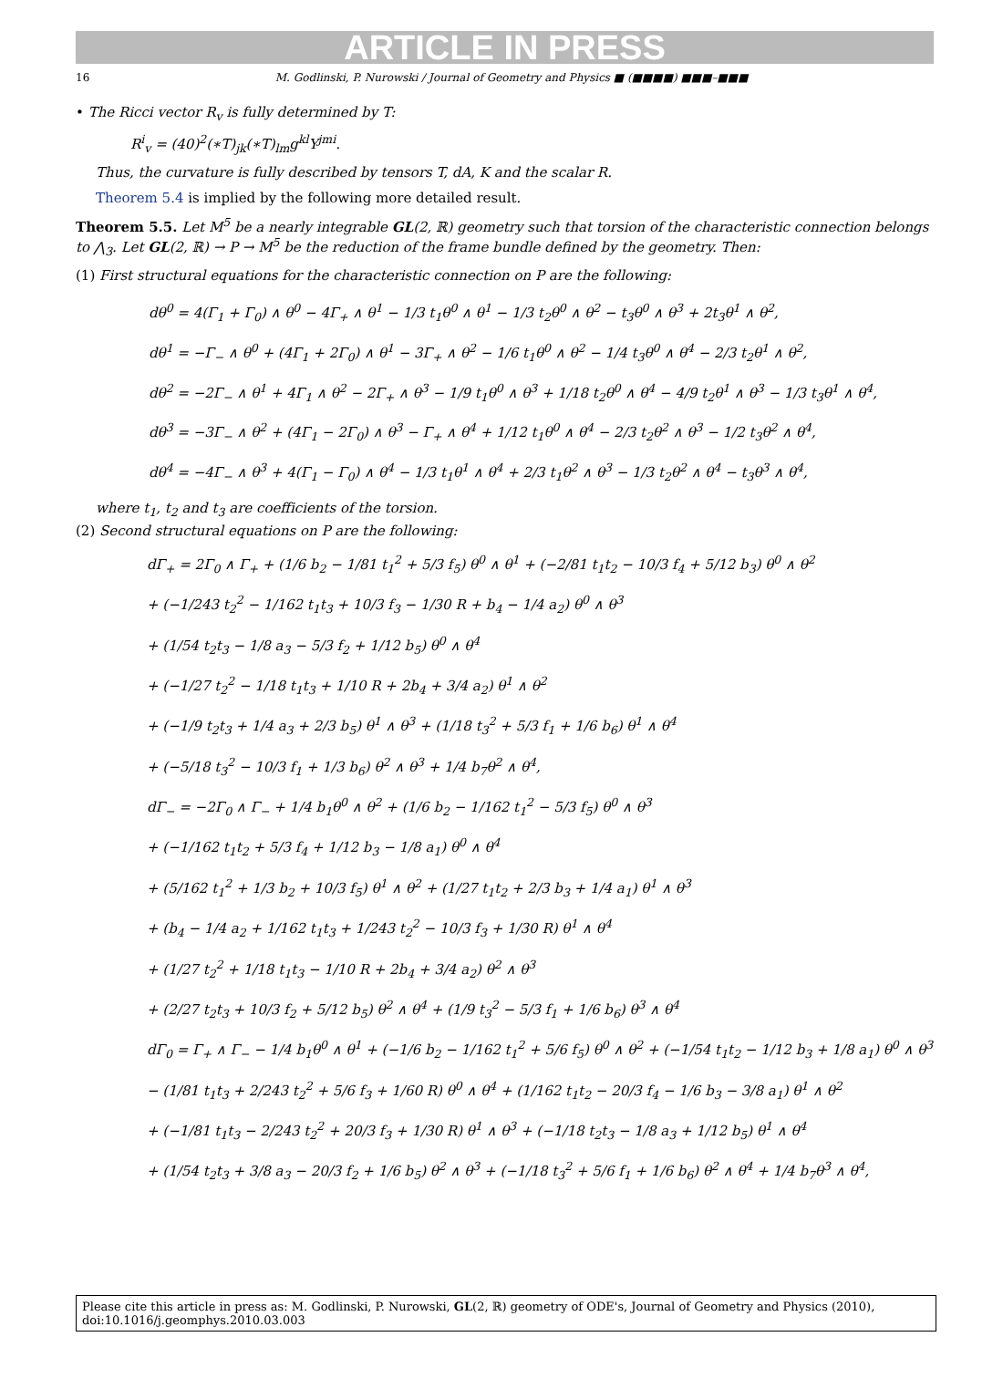ARTICLE IN PRESS
16 M. Godlinski, P. Nurowski / Journal of Geometry and Physics ■ (■■■■) ■■■–■■■
• The Ricci vector R<sub>v</sub> is fully determined by T:
R<sup>i</sup><sub>v</sub> = (40)<sup>2</sup>(∗T)<sub>jk</sub>(∗T)<sub>lm</sub>g<sup>kl</sup>Υ<sup>jmi</sup>.
Thus, the curvature is fully described by tensors T, dA, K and the scalar R.
Theorem 5.4 is implied by the following more detailed result.
Theorem 5.5. Let M<sup>5</sup> be a nearly integrable GL(2, ℝ) geometry such that torsion of the characteristic connection belongs to ⋀<sub>3</sub>. Let GL(2, ℝ) → P → M<sup>5</sup> be the reduction of the frame bundle defined by the geometry. Then:
(1) First structural equations for the characteristic connection on P are the following:
dθ<sup>0</sup> = 4(Γ<sub>1</sub> + Γ<sub>0</sub>) ∧ θ<sup>0</sup> − 4Γ<sub>+</sub> ∧ θ<sup>1</sup> − 1/3 t<sub>1</sub>θ<sup>0</sup> ∧ θ<sup>1</sup> − 1/3 t<sub>2</sub>θ<sup>0</sup> ∧ θ<sup>2</sup> − t<sub>3</sub>θ<sup>0</sup> ∧ θ<sup>3</sup> + 2t<sub>3</sub>θ<sup>1</sup> ∧ θ<sup>2</sup>,
dθ<sup>1</sup> = −Γ<sub>−</sub> ∧ θ<sup>0</sup> + (4Γ<sub>1</sub> + 2Γ<sub>0</sub>) ∧ θ<sup>1</sup> − 3Γ<sub>+</sub> ∧ θ<sup>2</sup> − 1/6 t<sub>1</sub>θ<sup>0</sup> ∧ θ<sup>2</sup> − 1/4 t<sub>3</sub>θ<sup>0</sup> ∧ θ<sup>4</sup> − 2/3 t<sub>2</sub>θ<sup>1</sup> ∧ θ<sup>2</sup>,
dθ<sup>2</sup> = −2Γ<sub>−</sub> ∧ θ<sup>1</sup> + 4Γ<sub>1</sub> ∧ θ<sup>2</sup> − 2Γ<sub>+</sub> ∧ θ<sup>3</sup> − 1/9 t<sub>1</sub>θ<sup>0</sup> ∧ θ<sup>3</sup> + 1/18 t<sub>2</sub>θ<sup>0</sup> ∧ θ<sup>4</sup> − 4/9 t<sub>2</sub>θ<sup>1</sup> ∧ θ<sup>3</sup> − 1/3 t<sub>3</sub>θ<sup>1</sup> ∧ θ<sup>4</sup>,
dθ<sup>3</sup> = −3Γ<sub>−</sub> ∧ θ<sup>2</sup> + (4Γ<sub>1</sub> − 2Γ<sub>0</sub>) ∧ θ<sup>3</sup> − Γ<sub>+</sub> ∧ θ<sup>4</sup> + 1/12 t<sub>1</sub>θ<sup>0</sup> ∧ θ<sup>4</sup> − 2/3 t<sub>2</sub>θ<sup>2</sup> ∧ θ<sup>3</sup> − 1/2 t<sub>3</sub>θ<sup>2</sup> ∧ θ<sup>4</sup>,
dθ<sup>4</sup> = −4Γ<sub>−</sub> ∧ θ<sup>3</sup> + 4(Γ<sub>1</sub> − Γ<sub>0</sub>) ∧ θ<sup>4</sup> − 1/3 t<sub>1</sub>θ<sup>1</sup> ∧ θ<sup>4</sup> + 2/3 t<sub>1</sub>θ<sup>2</sup> ∧ θ<sup>3</sup> − 1/3 t<sub>2</sub>θ<sup>2</sup> ∧ θ<sup>4</sup> − t<sub>3</sub>θ<sup>3</sup> ∧ θ<sup>4</sup>,
where t<sub>1</sub>, t<sub>2</sub> and t<sub>3</sub> are coefficients of the torsion.
(2) Second structural equations on P are the following:
dΓ<sub>+</sub> = 2Γ<sub>0</sub> ∧ Γ<sub>+</sub> + (1/6 b<sub>2</sub> − 1/81 t<sub>1</sub><sup>2</sup> + 5/3 f<sub>5</sub>) θ<sup>0</sup> ∧ θ<sup>1</sup> + (−2/81 t<sub>1</sub>t<sub>2</sub> − 10/3 f<sub>4</sub> + 5/12 b<sub>3</sub>) θ<sup>0</sup> ∧ θ<sup>2</sup>
+ (−1/243 t<sub>2</sub><sup>2</sup> − 1/162 t<sub>1</sub>t<sub>3</sub> + 10/3 f<sub>3</sub> − 1/30 R + b<sub>4</sub> − 1/4 a<sub>2</sub>) θ<sup>0</sup> ∧ θ<sup>3</sup>
+ (1/54 t<sub>2</sub>t<sub>3</sub> − 1/8 a<sub>3</sub> − 5/3 f<sub>2</sub> + 1/12 b<sub>5</sub>) θ<sup>0</sup> ∧ θ<sup>4</sup>
+ (−1/27 t<sub>2</sub><sup>2</sup> − 1/18 t<sub>1</sub>t<sub>3</sub> + 1/10 R + 2b<sub>4</sub> + 3/4 a<sub>2</sub>) θ<sup>1</sup> ∧ θ<sup>2</sup>
+ (−1/9 t<sub>2</sub>t<sub>3</sub> + 1/4 a<sub>3</sub> + 2/3 b<sub>5</sub>) θ<sup>1</sup> ∧ θ<sup>3</sup> + (1/18 t<sub>3</sub><sup>2</sup> + 5/3 f<sub>1</sub> + 1/6 b<sub>6</sub>) θ<sup>1</sup> ∧ θ<sup>4</sup>
+ (−5/18 t<sub>3</sub><sup>2</sup> − 10/3 f<sub>1</sub> + 1/3 b<sub>6</sub>) θ<sup>2</sup> ∧ θ<sup>3</sup> + 1/4 b<sub>7</sub>θ<sup>2</sup> ∧ θ<sup>4</sup>,
dΓ<sub>−</sub> = −2Γ<sub>0</sub> ∧ Γ<sub>−</sub> + 1/4 b<sub>1</sub>θ<sup>0</sup> ∧ θ<sup>2</sup> + (1/6 b<sub>2</sub> − 1/162 t<sub>1</sub><sup>2</sup> − 5/3 f<sub>5</sub>) θ<sup>0</sup> ∧ θ<sup>3</sup>
+ (−1/162 t<sub>1</sub>t<sub>2</sub> + 5/3 f<sub>4</sub> + 1/12 b<sub>3</sub> − 1/8 a<sub>1</sub>) θ<sup>0</sup> ∧ θ<sup>4</sup>
+ (5/162 t<sub>1</sub><sup>2</sup> + 1/3 b<sub>2</sub> + 10/3 f<sub>5</sub>) θ<sup>1</sup> ∧ θ<sup>2</sup> + (1/27 t<sub>1</sub>t<sub>2</sub> + 2/3 b<sub>3</sub> + 1/4 a<sub>1</sub>) θ<sup>1</sup> ∧ θ<sup>3</sup>
+ (b<sub>4</sub> − 1/4 a<sub>2</sub> + 1/162 t<sub>1</sub>t<sub>3</sub> + 1/243 t<sub>2</sub><sup>2</sup> − 10/3 f<sub>3</sub> + 1/30 R) θ<sup>1</sup> ∧ θ<sup>4</sup>
+ (1/27 t<sub>2</sub><sup>2</sup> + 1/18 t<sub>1</sub>t<sub>3</sub> − 1/10 R + 2b<sub>4</sub> + 3/4 a<sub>2</sub>) θ<sup>2</sup> ∧ θ<sup>3</sup>
+ (2/27 t<sub>2</sub>t<sub>3</sub> + 10/3 f<sub>2</sub> + 5/12 b<sub>5</sub>) θ<sup>2</sup> ∧ θ<sup>4</sup> + (1/9 t<sub>3</sub><sup>2</sup> − 5/3 f<sub>1</sub> + 1/6 b<sub>6</sub>) θ<sup>3</sup> ∧ θ<sup>4</sup>
dΓ<sub>0</sub> = Γ<sub>+</sub> ∧ Γ<sub>−</sub> − 1/4 b<sub>1</sub>θ<sup>0</sup> ∧ θ<sup>1</sup> + (−1/6 b<sub>2</sub> − 1/162 t<sub>1</sub><sup>2</sup> + 5/6 f<sub>5</sub>) θ<sup>0</sup> ∧ θ<sup>2</sup> + (−1/54 t<sub>1</sub>t<sub>2</sub> − 1/12 b<sub>3</sub> + 1/8 a<sub>1</sub>) θ<sup>0</sup> ∧ θ<sup>3</sup>
− (1/81 t<sub>1</sub>t<sub>3</sub> + 2/243 t<sub>2</sub><sup>2</sup> + 5/6 f<sub>3</sub> + 1/60 R) θ<sup>0</sup> ∧ θ<sup>4</sup> + (1/162 t<sub>1</sub>t<sub>2</sub> − 20/3 f<sub>4</sub> − 1/6 b<sub>3</sub> − 3/8 a<sub>1</sub>) θ<sup>1</sup> ∧ θ<sup>2</sup>
+ (−1/81 t<sub>1</sub>t<sub>3</sub> − 2/243 t<sub>2</sub><sup>2</sup> + 20/3 f<sub>3</sub> + 1/30 R) θ<sup>1</sup> ∧ θ<sup>3</sup> + (−1/18 t<sub>2</sub>t<sub>3</sub> − 1/8 a<sub>3</sub> + 1/12 b<sub>5</sub>) θ<sup>1</sup> ∧ θ<sup>4</sup>
+ (1/54 t<sub>2</sub>t<sub>3</sub> + 3/8 a<sub>3</sub> − 20/3 f<sub>2</sub> + 1/6 b<sub>5</sub>) θ<sup>2</sup> ∧ θ<sup>3</sup> + (−1/18 t<sub>3</sub><sup>2</sup> + 5/6 f<sub>1</sub> + 1/6 b<sub>6</sub>) θ<sup>2</sup> ∧ θ<sup>4</sup> + 1/4 b<sub>7</sub>θ<sup>3</sup> ∧ θ<sup>4</sup>,
Please cite this article in press as: M. Godlinski, P. Nurowski, GL(2, ℝ) geometry of ODE's, Journal of Geometry and Physics (2010), doi:10.1016/j.geomphys.2010.03.003